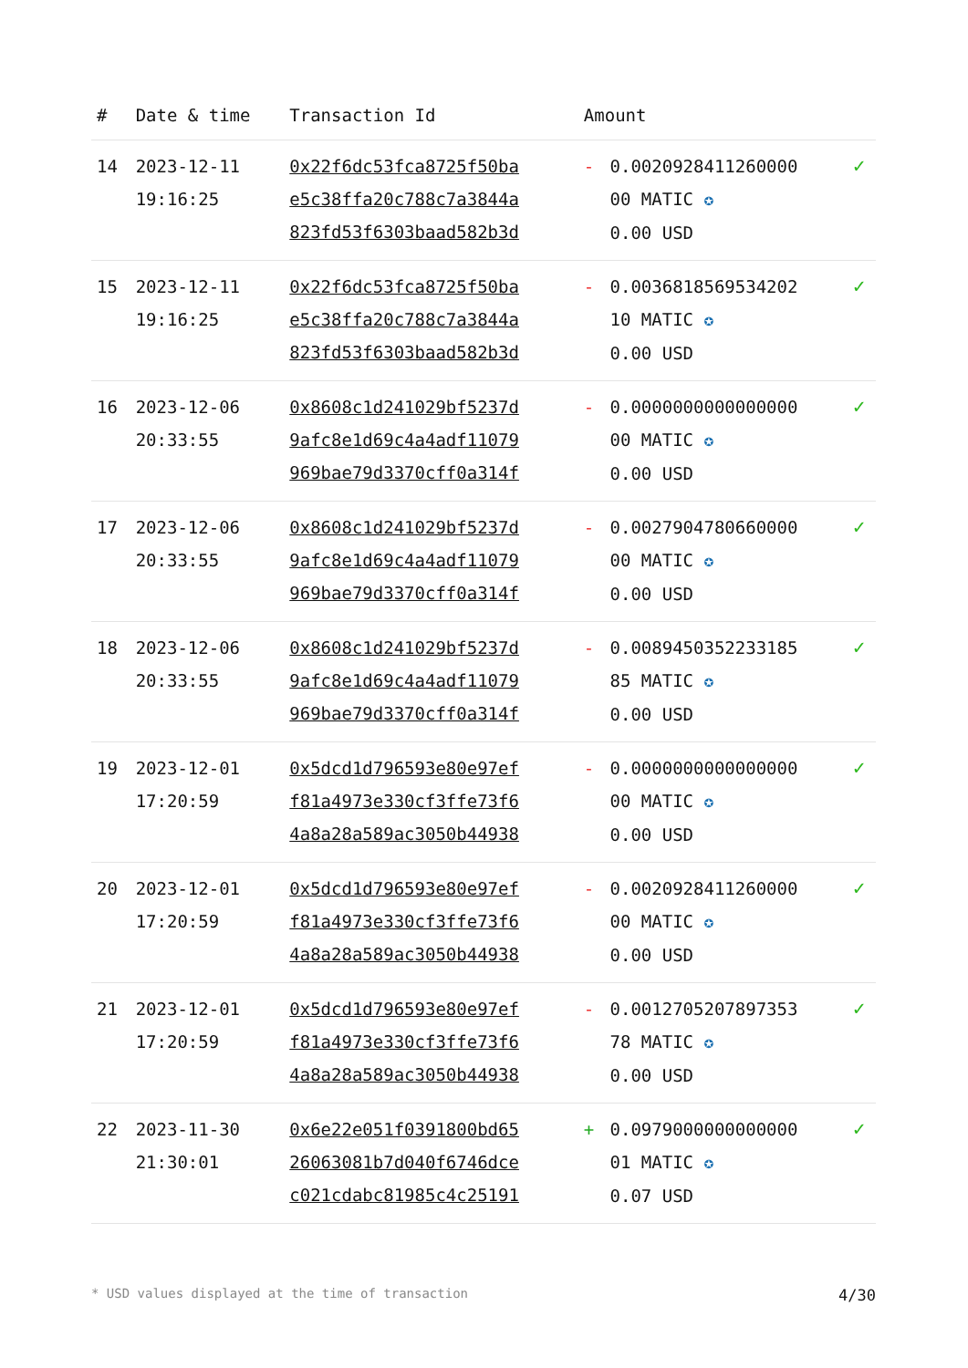| # | Date & time | Transaction Id | Amount | | |
| --- | --- | --- | --- | --- | --- |
| 14 | 2023-12-11 19:16:25 | 0x22f6dc53fca8725f50ba e5c38ffa20c788c7a3844a 823fd53f6303baad582b3d | - | 0.0020928411260000 00 MATIC ✪ 0.00 USD | ✓ |
| 15 | 2023-12-11 19:16:25 | 0x22f6dc53fca8725f50ba e5c38ffa20c788c7a3844a 823fd53f6303baad582b3d | - | 0.0036818569534202 10 MATIC ✪ 0.00 USD | ✓ |
| 16 | 2023-12-06 20:33:55 | 0x8608c1d241029bf5237d 9afc8e1d69c4a4adf11079 969bae79d3370cff0a314f | - | 0.0000000000000000 00 MATIC ✪ 0.00 USD | ✓ |
| 17 | 2023-12-06 20:33:55 | 0x8608c1d241029bf5237d 9afc8e1d69c4a4adf11079 969bae79d3370cff0a314f | - | 0.0027904780660000 00 MATIC ✪ 0.00 USD | ✓ |
| 18 | 2023-12-06 20:33:55 | 0x8608c1d241029bf5237d 9afc8e1d69c4a4adf11079 969bae79d3370cff0a314f | - | 0.0089450352233185 85 MATIC ✪ 0.00 USD | ✓ |
| 19 | 2023-12-01 17:20:59 | 0x5dcd1d796593e80e97ef f81a4973e330cf3ffe73f6 4a8a28a589ac3050b44938 | - | 0.0000000000000000 00 MATIC ✪ 0.00 USD | ✓ |
| 20 | 2023-12-01 17:20:59 | 0x5dcd1d796593e80e97ef f81a4973e330cf3ffe73f6 4a8a28a589ac3050b44938 | - | 0.0020928411260000 00 MATIC ✪ 0.00 USD | ✓ |
| 21 | 2023-12-01 17:20:59 | 0x5dcd1d796593e80e97ef f81a4973e330cf3ffe73f6 4a8a28a589ac3050b44938 | - | 0.0012705207897353 78 MATIC ✪ 0.00 USD | ✓ |
| 22 | 2023-11-30 21:30:01 | 0x6e22e051f0391800bd65 26063081b7d040f6746dce c021cdabc81985c4c25191 | + | 0.0979000000000000 01 MATIC ✪ 0.07 USD | ✓ |
* USD values displayed at the time of transaction 4/30